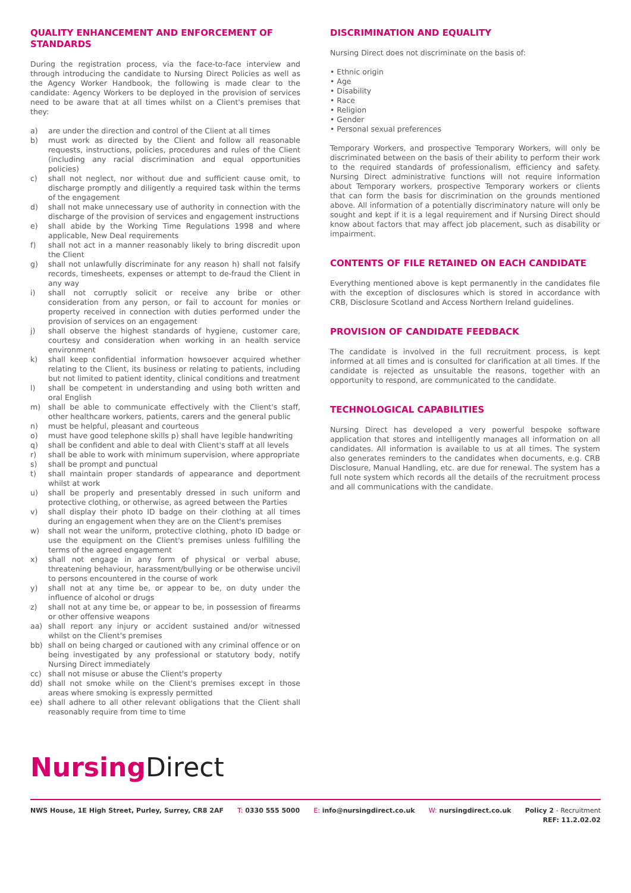QUALITY ENHANCEMENT AND ENFORCEMENT OF STANDARDS
During the registration process, via the face-to-face interview and through introducing the candidate to Nursing Direct Policies as well as the Agency Worker Handbook, the following is made clear to the candidate: Agency Workers to be deployed in the provision of services need to be aware that at all times whilst on a Client's premises that they:
a) are under the direction and control of the Client at all times
b) must work as directed by the Client and follow all reasonable requests, instructions, policies, procedures and rules of the Client (including any racial discrimination and equal opportunities policies)
c) shall not neglect, nor without due and sufficient cause omit, to discharge promptly and diligently a required task within the terms of the engagement
d) shall not make unnecessary use of authority in connection with the discharge of the provision of services and engagement instructions
e) shall abide by the Working Time Regulations 1998 and where applicable, New Deal requirements
f) shall not act in a manner reasonably likely to bring discredit upon the Client
g) shall not unlawfully discriminate for any reason h) shall not falsify records, timesheets, expenses or attempt to de-fraud the Client in any way
i) shall not corruptly solicit or receive any bribe or other consideration from any person, or fail to account for monies or property received in connection with duties performed under the provision of services on an engagement
j) shall observe the highest standards of hygiene, customer care, courtesy and consideration when working in an health service environment
k) shall keep confidential information howsoever acquired whether relating to the Client, its business or relating to patients, including but not limited to patient identity, clinical conditions and treatment
l) shall be competent in understanding and using both written and oral English
m) shall be able to communicate effectively with the Client's staff, other healthcare workers, patients, carers and the general public
n) must be helpful, pleasant and courteous
o) must have good telephone skills p) shall have legible handwriting
q) shall be confident and able to deal with Client's staff at all levels
r) shall be able to work with minimum supervision, where appropriate
s) shall be prompt and punctual
t) shall maintain proper standards of appearance and deportment whilst at work
u) shall be properly and presentably dressed in such uniform and protective clothing, or otherwise, as agreed between the Parties
v) shall display their photo ID badge on their clothing at all times during an engagement when they are on the Client's premises
w) shall not wear the uniform, protective clothing, photo ID badge or use the equipment on the Client's premises unless fulfilling the terms of the agreed engagement
x) shall not engage in any form of physical or verbal abuse, threatening behaviour, harassment/bullying or be otherwise uncivil to persons encountered in the course of work
y) shall not at any time be, or appear to be, on duty under the influence of alcohol or drugs
z) shall not at any time be, or appear to be, in possession of firearms or other offensive weapons
aa) shall report any injury or accident sustained and/or witnessed whilst on the Client's premises
bb) shall on being charged or cautioned with any criminal offence or on being investigated by any professional or statutory body, notify Nursing Direct immediately
cc) shall not misuse or abuse the Client's property
dd) shall not smoke while on the Client's premises except in those areas where smoking is expressly permitted
ee) shall adhere to all other relevant obligations that the Client shall reasonably require from time to time
DISCRIMINATION AND EQUALITY
Nursing Direct does not discriminate on the basis of:
• Ethnic origin
• Age
• Disability
• Race
• Religion
• Gender
• Personal sexual preferences
Temporary Workers, and prospective Temporary Workers, will only be discriminated between on the basis of their ability to perform their work to the required standards of professionalism, efficiency and safety. Nursing Direct administrative functions will not require information about Temporary workers, prospective Temporary workers or clients that can form the basis for discrimination on the grounds mentioned above. All information of a potentially discriminatory nature will only be sought and kept if it is a legal requirement and if Nursing Direct should know about factors that may affect job placement, such as disability or impairment.
CONTENTS OF FILE RETAINED ON EACH CANDIDATE
Everything mentioned above is kept permanently in the candidates file with the exception of disclosures which is stored in accordance with CRB, Disclosure Scotland and Access Northern Ireland guidelines.
PROVISION OF CANDIDATE FEEDBACK
The candidate is involved in the full recruitment process, is kept informed at all times and is consulted for clarification at all times. If the candidate is rejected as unsuitable the reasons, together with an opportunity to respond, are communicated to the candidate.
TECHNOLOGICAL CAPABILITIES
Nursing Direct has developed a very powerful bespoke software application that stores and intelligently manages all information on all candidates. All information is available to us at all times. The system also generates reminders to the candidates when documents, e.g. CRB Disclosure, Manual Handling, etc. are due for renewal. The system has a full note system which records all the details of the recruitment process and all communications with the candidate.
Nursing Direct
NWS House, 1E High Street, Purley, Surrey, CR8 2AF T: 0330 555 5000 E: info@nursingdirect.co.uk W: nursingdirect.co.uk Policy 2 - Recruitment
REF: 11.2.02.02